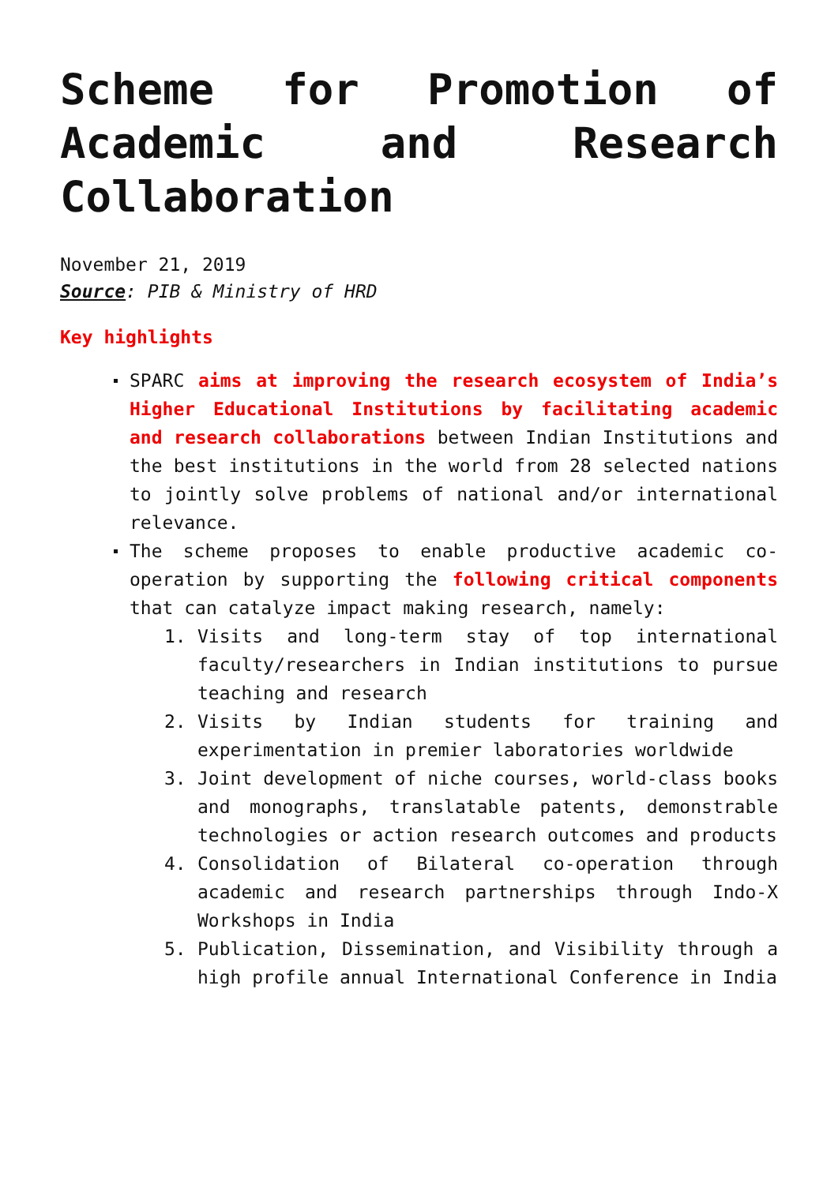Scheme for Promotion of Academic and Research Collaboration
November 21, 2019
Source: PIB & Ministry of HRD
Key highlights
SPARC aims at improving the research ecosystem of India’s Higher Educational Institutions by facilitating academic and research collaborations between Indian Institutions and the best institutions in the world from 28 selected nations to jointly solve problems of national and/or international relevance.
The scheme proposes to enable productive academic co-operation by supporting the following critical components that can catalyze impact making research, namely:
1. Visits and long-term stay of top international faculty/researchers in Indian institutions to pursue teaching and research
2. Visits by Indian students for training and experimentation in premier laboratories worldwide
3. Joint development of niche courses, world-class books and monographs, translatable patents, demonstrable technologies or action research outcomes and products
4. Consolidation of Bilateral co-operation through academic and research partnerships through Indo-X Workshops in India
5. Publication, Dissemination, and Visibility through a high profile annual International Conference in India